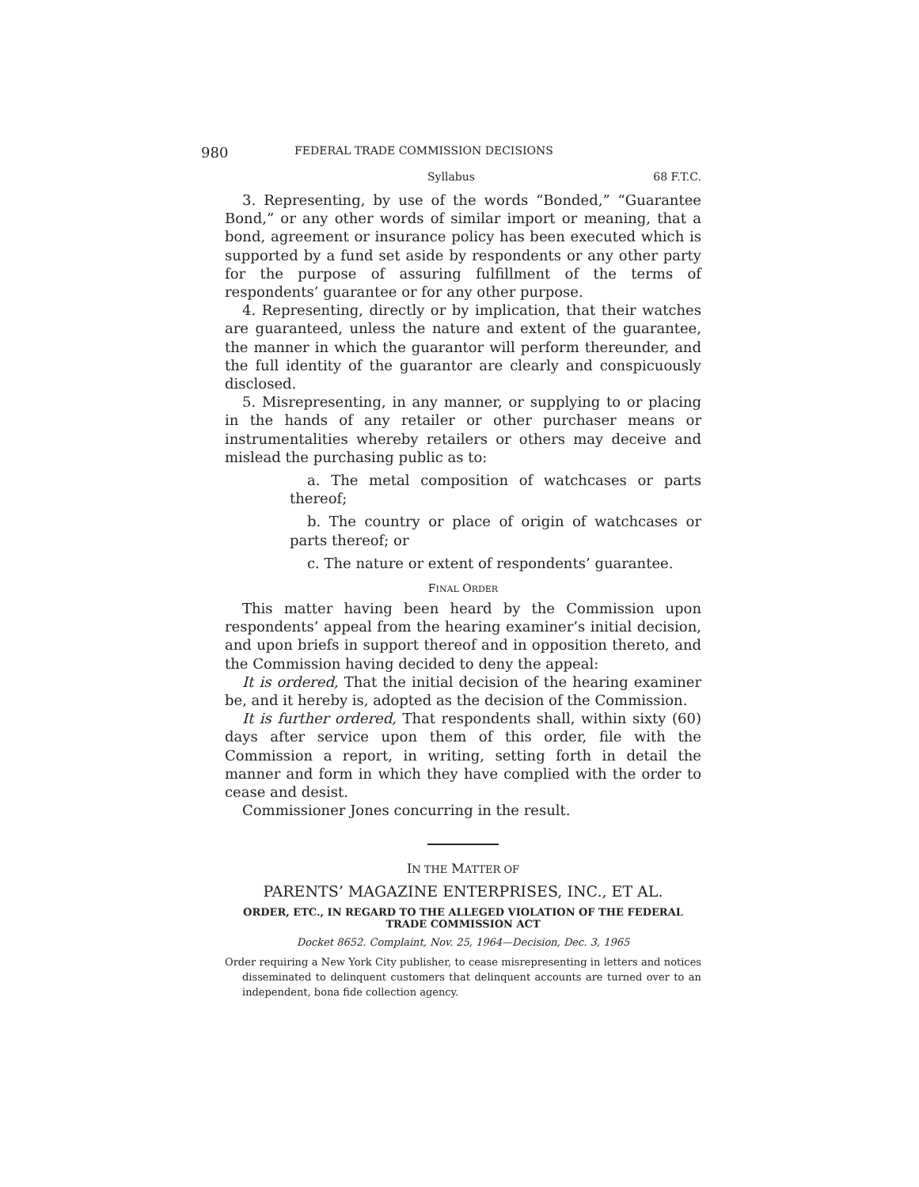980 FEDERAL TRADE COMMISSION DECISIONS
Syllabus 68 F.T.C.
3. Representing, by use of the words “Bonded,” “Guarantee Bond,” or any other words of similar import or meaning, that a bond, agreement or insurance policy has been executed which is supported by a fund set aside by respondents or any other party for the purpose of assuring fulfillment of the terms of respondents’ guarantee or for any other purpose.
4. Representing, directly or by implication, that their watches are guaranteed, unless the nature and extent of the guarantee, the manner in which the guarantor will perform thereunder, and the full identity of the guarantor are clearly and conspicuously disclosed.
5. Misrepresenting, in any manner, or supplying to or placing in the hands of any retailer or other purchaser means or instrumentalities whereby retailers or others may deceive and mislead the purchasing public as to:
a. The metal composition of watchcases or parts thereof;
b. The country or place of origin of watchcases or parts thereof; or
c. The nature or extent of respondents’ guarantee.
FINAL ORDER
This matter having been heard by the Commission upon respondents’ appeal from the hearing examiner’s initial decision, and upon briefs in support thereof and in opposition thereto, and the Commission having decided to deny the appeal:
It is ordered, That the initial decision of the hearing examiner be, and it hereby is, adopted as the decision of the Commission.
It is further ordered, That respondents shall, within sixty (60) days after service upon them of this order, file with the Commission a report, in writing, setting forth in detail the manner and form in which they have complied with the order to cease and desist.
Commissioner Jones concurring in the result.
IN THE MATTER OF
PARENTS’ MAGAZINE ENTERPRISES, INC., ET AL.
ORDER, ETC., IN REGARD TO THE ALLEGED VIOLATION OF THE FEDERAL
TRADE COMMISSION ACT
Docket 8652. Complaint, Nov. 25, 1964—Decision, Dec. 3, 1965
Order requiring a New York City publisher, to cease misrepresenting in letters and notices disseminated to delinquent customers that delinquent accounts are turned over to an independent, bona fide collection agency.